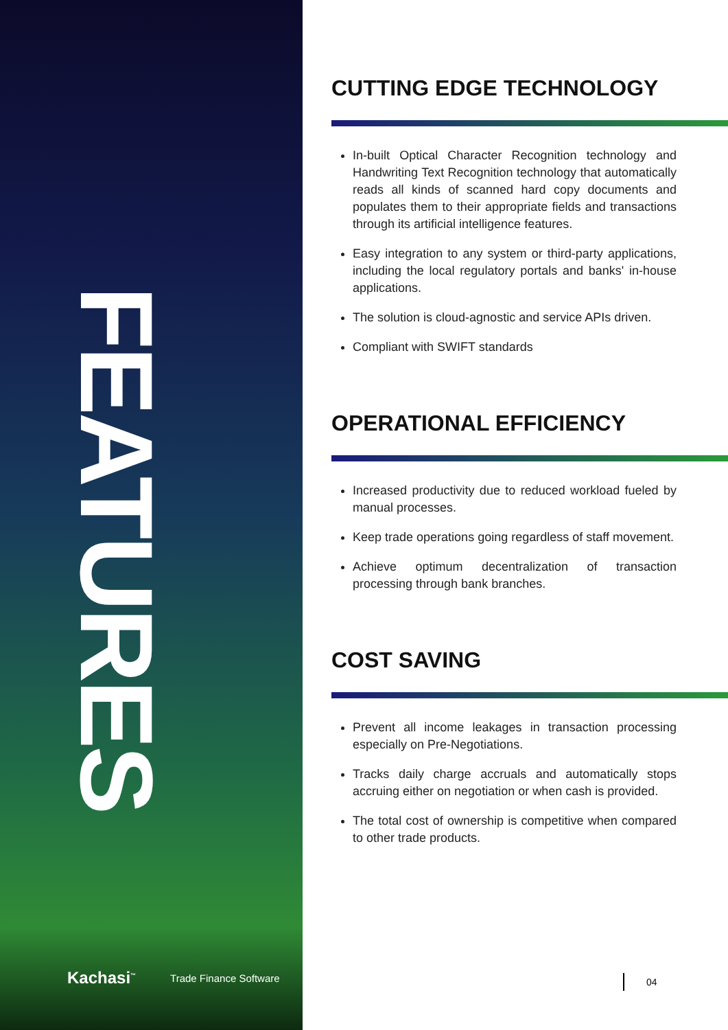FEATURES
CUTTING EDGE TECHNOLOGY
In-built Optical Character Recognition technology and Handwriting Text Recognition technology that automatically reads all kinds of scanned hard copy documents and populates them to their appropriate fields and transactions through its artificial intelligence features.
Easy integration to any system or third-party applications, including the local regulatory portals and banks' in-house applications.
The solution is cloud-agnostic and service APIs driven.
Compliant with SWIFT standards
OPERATIONAL EFFICIENCY
Increased productivity due to reduced workload fueled by manual processes.
Keep trade operations going regardless of staff movement.
Achieve optimum decentralization of transaction processing through bank branches.
COST SAVING
Prevent all income leakages in transaction processing especially on Pre-Negotiations.
Tracks daily charge accruals and automatically stops accruing either on negotiation or when cash is provided.
The total cost of ownership is competitive when compared to other trade products.
Kachasi<sup>™</sup> Trade Finance Software 04